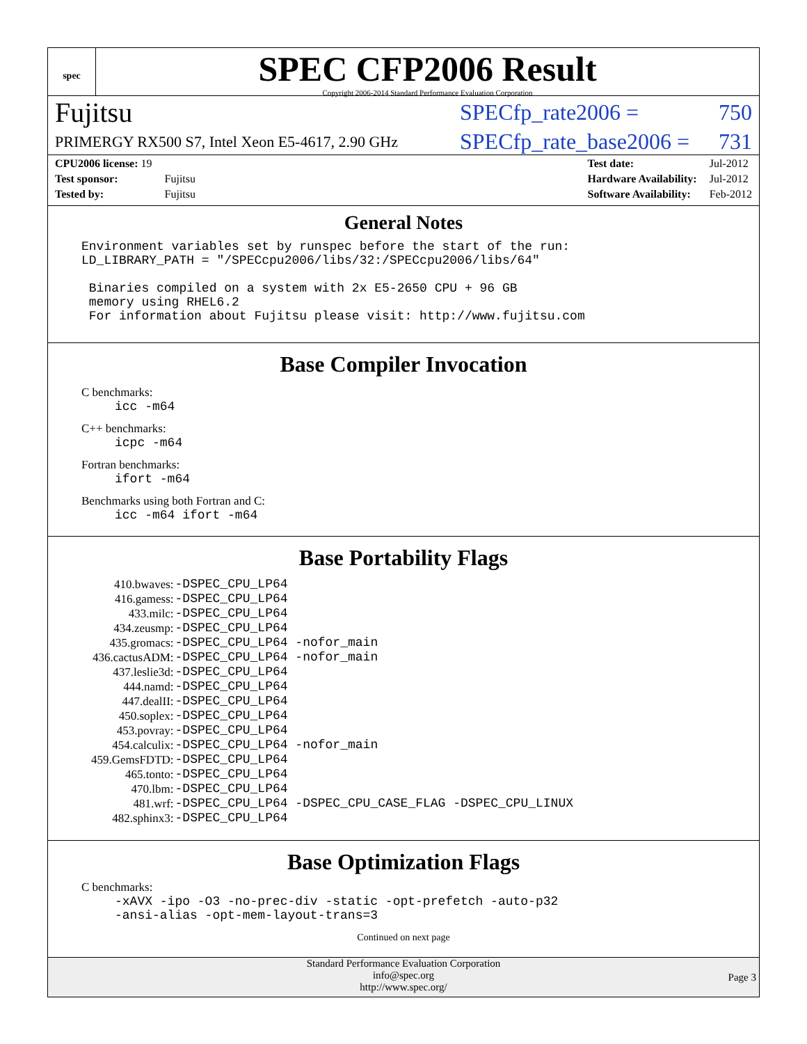spec
SPEC CFP2006 Result
Copyright 2006-2014 Standard Performance Evaluation Corporation
Fujitsu SPECfp_rate2006 = 750
PRIMERGY RX500 S7, Intel Xeon E5-4617, 2.90 GHz SPECfp_rate_base2006 = 731
| CPU2006 license: 19 | |
| Test sponsor: | Fujitsu |
| Tested by: | Fujitsu |
| Test date: | Jul-2012 |
| Hardware Availability: | Jul-2012 |
| Software Availability: | Feb-2012 |
General Notes
Environment variables set by runspec before the start of the run:
LD_LIBRARY_PATH = "/SPECcpu2006/libs/32:/SPECcpu2006/libs/64"

 Binaries compiled on a system with 2x E5-2650 CPU + 96 GB
 memory using RHEL6.2
 For information about Fujitsu please visit: http://www.fujitsu.com
Base Compiler Invocation
C benchmarks:
icc -m64
C++ benchmarks:
icpc -m64
Fortran benchmarks:
ifort -m64
Benchmarks using both Fortran and C:
icc -m64 ifort -m64
Base Portability Flags
| 410.bwaves: | -DSPEC_CPU_LP64 |
| 416.gamess: | -DSPEC_CPU_LP64 |
| 433.milc: | -DSPEC_CPU_LP64 |
| 434.zeusmp: | -DSPEC_CPU_LP64 |
| 435.gromacs: | -DSPEC_CPU_LP64 -nofor_main |
| 436.cactusADM: | -DSPEC_CPU_LP64 -nofor_main |
| 437.leslie3d: | -DSPEC_CPU_LP64 |
| 444.namd: | -DSPEC_CPU_LP64 |
| 447.dealII: | -DSPEC_CPU_LP64 |
| 450.soplex: | -DSPEC_CPU_LP64 |
| 453.povray: | -DSPEC_CPU_LP64 |
| 454.calculix: | -DSPEC_CPU_LP64 -nofor_main |
| 459.GemsFDTD: | -DSPEC_CPU_LP64 |
| 465.tonto: | -DSPEC_CPU_LP64 |
| 470.lbm: | -DSPEC_CPU_LP64 |
| 481.wrf: | -DSPEC_CPU_LP64 -DSPEC_CPU_CASE_FLAG -DSPEC_CPU_LINUX |
| 482.sphinx3: | -DSPEC_CPU_LP64 |
Base Optimization Flags
C benchmarks:
-xAVX -ipo -O3 -no-prec-div -static -opt-prefetch -auto-p32
-ansi-alias -opt-mem-layout-trans=3
Continued on next page
Standard Performance Evaluation Corporation
info@spec.org
http://www.spec.org/
Page 3